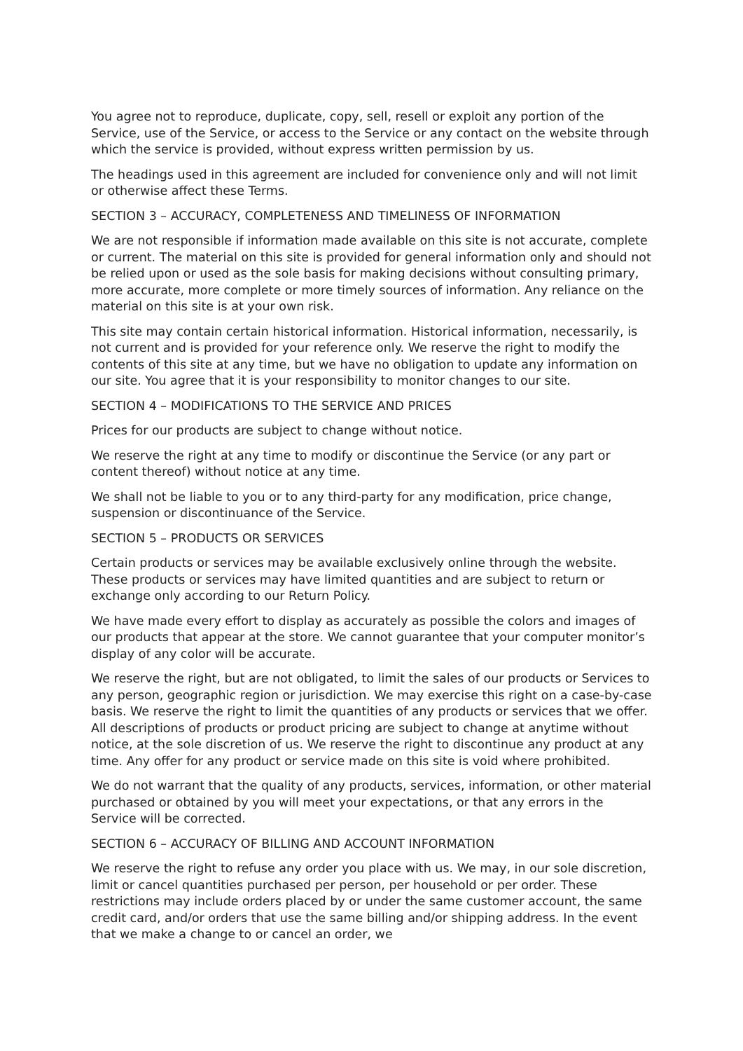You agree not to reproduce, duplicate, copy, sell, resell or exploit any portion of the Service, use of the Service, or access to the Service or any contact on the website through which the service is provided, without express written permission by us.
The headings used in this agreement are included for convenience only and will not limit or otherwise affect these Terms.
SECTION 3 – ACCURACY, COMPLETENESS AND TIMELINESS OF INFORMATION
We are not responsible if information made available on this site is not accurate, complete or current. The material on this site is provided for general information only and should not be relied upon or used as the sole basis for making decisions without consulting primary, more accurate, more complete or more timely sources of information. Any reliance on the material on this site is at your own risk.
This site may contain certain historical information. Historical information, necessarily, is not current and is provided for your reference only. We reserve the right to modify the contents of this site at any time, but we have no obligation to update any information on our site. You agree that it is your responsibility to monitor changes to our site.
SECTION 4 – MODIFICATIONS TO THE SERVICE AND PRICES
Prices for our products are subject to change without notice.
We reserve the right at any time to modify or discontinue the Service (or any part or content thereof) without notice at any time.
We shall not be liable to you or to any third-party for any modification, price change, suspension or discontinuance of the Service.
SECTION 5 – PRODUCTS OR SERVICES
Certain products or services may be available exclusively online through the website. These products or services may have limited quantities and are subject to return or exchange only according to our Return Policy.
We have made every effort to display as accurately as possible the colors and images of our products that appear at the store. We cannot guarantee that your computer monitor’s display of any color will be accurate.
We reserve the right, but are not obligated, to limit the sales of our products or Services to any person, geographic region or jurisdiction. We may exercise this right on a case-by-case basis. We reserve the right to limit the quantities of any products or services that we offer. All descriptions of products or product pricing are subject to change at anytime without notice, at the sole discretion of us. We reserve the right to discontinue any product at any time. Any offer for any product or service made on this site is void where prohibited.
We do not warrant that the quality of any products, services, information, or other material purchased or obtained by you will meet your expectations, or that any errors in the Service will be corrected.
SECTION 6 – ACCURACY OF BILLING AND ACCOUNT INFORMATION
We reserve the right to refuse any order you place with us. We may, in our sole discretion, limit or cancel quantities purchased per person, per household or per order. These restrictions may include orders placed by or under the same customer account, the same credit card, and/or orders that use the same billing and/or shipping address. In the event that we make a change to or cancel an order, we